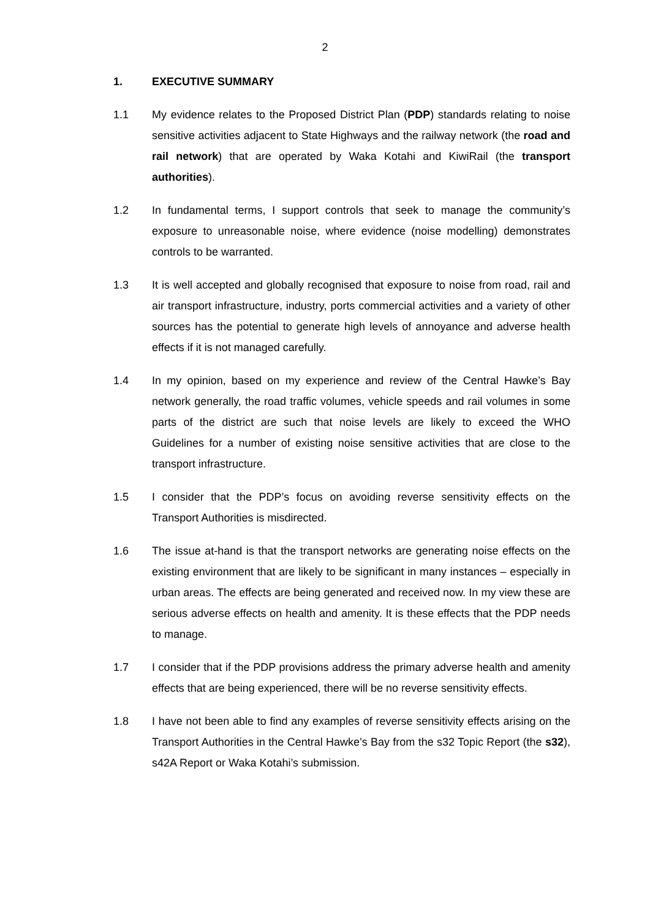2
1. EXECUTIVE SUMMARY
1.1 My evidence relates to the Proposed District Plan (PDP) standards relating to noise sensitive activities adjacent to State Highways and the railway network (the road and rail network) that are operated by Waka Kotahi and KiwiRail (the transport authorities).
1.2 In fundamental terms, I support controls that seek to manage the community’s exposure to unreasonable noise, where evidence (noise modelling) demonstrates controls to be warranted.
1.3 It is well accepted and globally recognised that exposure to noise from road, rail and air transport infrastructure, industry, ports commercial activities and a variety of other sources has the potential to generate high levels of annoyance and adverse health effects if it is not managed carefully.
1.4 In my opinion, based on my experience and review of the Central Hawke’s Bay network generally, the road traffic volumes, vehicle speeds and rail volumes in some parts of the district are such that noise levels are likely to exceed the WHO Guidelines for a number of existing noise sensitive activities that are close to the transport infrastructure.
1.5 I consider that the PDP’s focus on avoiding reverse sensitivity effects on the Transport Authorities is misdirected.
1.6 The issue at-hand is that the transport networks are generating noise effects on the existing environment that are likely to be significant in many instances – especially in urban areas. The effects are being generated and received now. In my view these are serious adverse effects on health and amenity. It is these effects that the PDP needs to manage.
1.7 I consider that if the PDP provisions address the primary adverse health and amenity effects that are being experienced, there will be no reverse sensitivity effects.
1.8 I have not been able to find any examples of reverse sensitivity effects arising on the Transport Authorities in the Central Hawke’s Bay from the s32 Topic Report (the s32), s42A Report or Waka Kotahi’s submission.